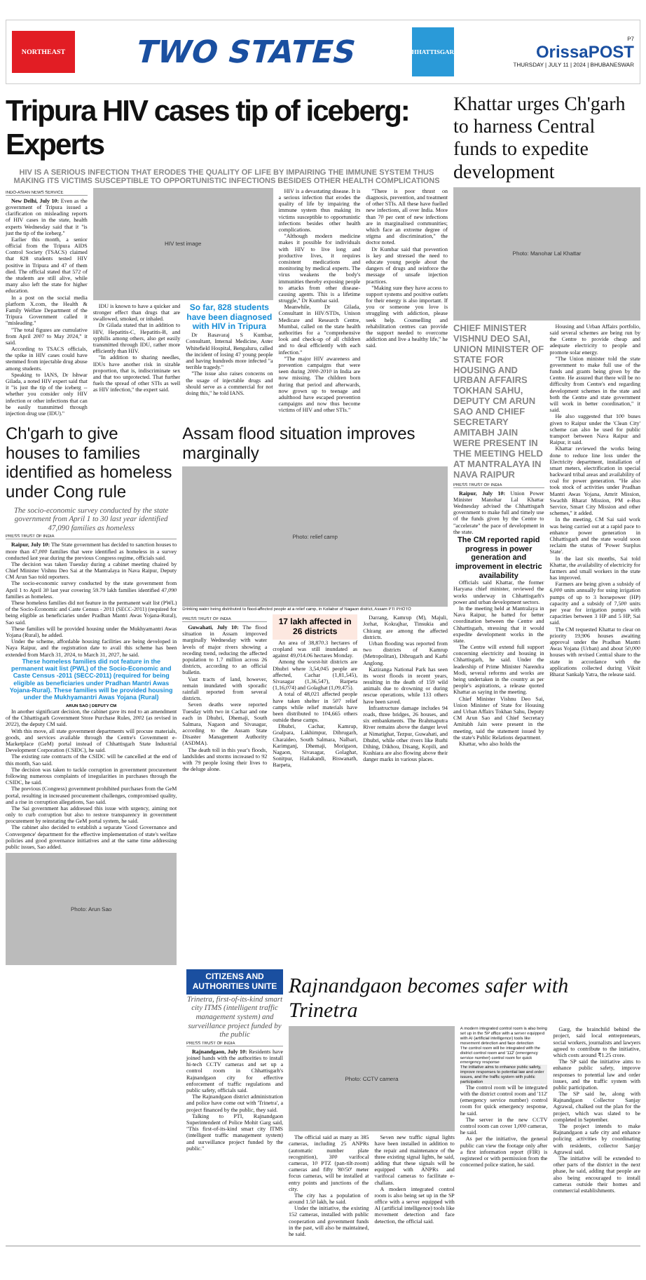NORTHEAST
TWO STATES
CHHATTISGARH
P7
OrissaPOST
THURSDAY | JULY 11 | 2024 | BHUBANESWAR
Tripura HIV cases tip of iceberg: Experts
HIV IS A SERIOUS INFECTION THAT ERODES THE QUALITY OF LIFE BY IMPAIRING THE IMMUNE SYSTEM THUS MAKING ITS VICTIMS SUSCEPTIBLE TO OPPORTUNISTIC INFECTIONS BESIDES OTHER HEALTH COMPLICATIONS
INDO-ASIAN NEWS SERVICE
New Delhi, July 10: Even as the government of Tripura issued a clarification on misleading reports of HIV cases in the state, health experts Wednesday said that it "is just the tip of the iceberg."
Earlier this month, a senior official from the Tripura AIDS Control Society (TSACS) claimed that 828 students tested HIV positive in Tripura and 47 of them died. The official stated that 572 of the students are still alive, while many also left the state for higher education.
In a post on the social media platform X.com, the Health & Family Welfare Department of the Tripura Government called it "misleading."
"The total figures are cumulative from April 2007 to May 2024," it said.
According to TSACS officials, the spike in HIV cases could have stemmed from injectable drug abuse among students.
Speaking to IANS, Dr Ishwar Gilada, a noted HIV expert said that it "is just the tip of the iceberg -- whether you consider only HIV infection or other infections that can be easily transmitted through injection drug use (IDU)."
HIV test image
IDU is known to have a quicker and stronger effect than drugs that are swallowed, smoked, or inhaled.
Dr Gilada stated that in addition to HIV, Hepatitis-C, Hepatitis-B, and syphilis among others, also get easily transmitted through IDU, rather more efficiently than HIV.
"In addition to sharing needles, IDUs have another risk in sizable proportion, that is, indiscriminate sex and that too unprotected. That further fuels the spread of other STIs as well as HIV infection," the expert said.
So far, 828 students have been diagnosed with HIV in Tripura
Dr Basavaraj S Kumbar, Consultant, Internal Medicine, Aster Whitefield Hospital, Bengaluru, called the incident of losing 47 young people and having hundreds more infected "a terrible tragedy."
"The issue also raises concerns on the usage of injectable drugs and should serve as a commercial for not doing this," he told IANS.
HIV is a devastating disease. It is a serious infection that erodes the quality of life by impairing the immune system thus making its victims susceptible to opportunistic infections besides other health complications.
"Although modern medicine makes it possible for individuals with HIV to live long and productive lives, it requires consistent medications and monitoring by medical experts. The virus weakens the body's immunities thereby exposing people to attacks from other disease-causing agents. This is a lifetime struggle," Dr Kumbar said.
Meanwhile, Dr Gilada, Consultant in HIV/STDs, Unison Medicare and Research Centre, Mumbai, called on the state health authorities for a "comprehensive look and check-up of all children and to deal efficiently with each infection."
"The major HIV awareness and prevention campaigns that were seen during 2000-2010 in India are now missing. The children born during that period and afterwards, now grown up to teenage and adulthood have escaped prevention campaigns and now thus become victims of HIV and other STIs."
"There is poor thrust on diagnosis, prevention, and treatment of other STIs. All these have fuelled new infections, all over India. More than 70 per cent of new infections are in marginalised communities; which face an extreme degree of stigma and discrimination," the doctor noted.
Dr Kumbar said that prevention is key and stressed the need to educate young people about the dangers of drugs and reinforce the message of unsafe injection practices.
"Making sure they have access to support systems and positive outlets for their energy is also important. If you or someone you love is struggling with addiction, please seek help. Counselling and rehabilitation centres can provide the support needed to overcome addiction and live a healthy life," he said.
Ch'garh to give houses to families identified as homeless under Cong rule
The socio-economic survey conducted by the state government from April 1 to 30 last year identified 47,090 families as homeless
PRESS TRUST OF INDIA
Raipur, July 10: The State government has decided to sanction houses to more than 47,000 families that were identified as homeless in a survey conducted last year during the previous Congress regime, officials said.
The decision was taken Tuesday during a cabinet meeting chaired by Chief Minister Vishnu Deo Sai at the Mantralaya in Nava Raipur, Deputy CM Arun Sao told reporters.
The socio-economic survey conducted by the state government from April 1 to April 30 last year covering 59.79 lakh families identified 47,090 families as homeless.
These homeless families did not feature in the permanent wait list (PWL) of the Socio-Economic and Caste Census - 2011 (SECC-2011) (required for being eligible as beneficiaries under Pradhan Mantri Awas Yojana-Rural), Sao said.
These families will be provided housing under the Mukhyamantri Awas Yojana (Rural), he added.
Under the scheme, affordable housing facilities are being developed in Naya Raipur, and the registration date to avail this scheme has been extended from March 31, 2024, to March 31, 2027, he said.
These homeless families did not feature in the permanent wait list (PWL) of the Socio-Economic and Caste Census -2011 (SECC-2011) (required for being eligible as beneficiaries under Pradhan Mantri Awas Yojana-Rural). These families will be provided housing under the Mukhyamantri Awas Yojana (Rural)
ARUN SAO | DEPUTY CM
In another significant decision, the cabinet gave its nod to an amendment of the Chhattisgarh Government Store Purchase Rules, 2002 (as revised in 2022), the deputy CM said.
With this move, all state government departments will procure materials, goods, and services available through the Centre's Government e-Marketplace (GeM) portal instead of Chhattisgarh State Industrial Development Corporation (CSIDC), he said.
The existing rate contracts of the CSIDC will be cancelled at the end of this month, Sao said.
The decision was taken to tackle corruption in government procurement following numerous complaints of irregularities in purchases through the CSIDC, he said.
The previous (Congress) government prohibited purchases from the GeM portal, resulting in increased procurement challenges, compromised quality, and a rise in corruption allegations, Sao said.
The Sai government has addressed this issue with urgency, aiming not only to curb corruption but also to restore transparency in government procurement by reinstating the GeM portal system, he said.
The cabinet also decided to establish a separate 'Good Governance and Convergence' department for the effective implementation of state's welfare policies and good governance initiatives and at the same time addressing public issues, Sao added.
Photo: Arun Sao
Assam flood situation improves marginally
Photo: relief camp
Drinking water being distributed to flood-affected people at a relief camp, in Koliabor of Nagaon district, Assam PTI PHOTO
PRESS TRUST OF INDIA
Guwahati, July 10: The flood situation in Assam improved marginally Wednesday with water levels of major rivers showing a receding trend, reducing the affected population to 1.7 million across 26 districts, according to an official bulletin.
Vast tracts of land, however, remain inundated with sporadic rainfall reported from several districts.
Seven deaths were reported Tuesday with two in Cachar and one each in Dhubri, Dhemaji, South Salmara, Nagaon and Sivasagar, according to the Assam State Disaster Management Authority (ASDMA).
The death toll in this year's floods, landslides and storms increased to 92 with 79 people losing their lives to the deluge alone.
17 lakh affected in 26 districts
An area of 38,870.3 hectares of cropland was still inundated as against 49,014.06 hectares Monday.
Among the worst-hit districts are Dhubri where 3,54,045 people are affected, Cachar (1,81,545), Sivasagar (1,36,547), Barpeta (1,16,074) and Golaghat (1,09,475).
A total of 48,021 affected people have taken shelter in 507 relief camps while relief materials have been distributed to 104,665 others outside these camps.
Dhubri, Cachar, Kamrup, Goalpara, Lakhimpur, Dibrugarh, Charaideo, South Salmara, Nalbari, Karimganj, Dhemaji, Morigaon, Nagaon, Sivasagar, Golaghat, Sonitpur, Hailakandi, Biswanath, Barpeta,
Darrang, Kamrup (M), Majuli, Jorhat, Kokrajhar, Tinsukia and Chirang are among the affected districts.
Urban flooding was reported from two districts of Kamrup (Metropolitan), Dibrugarh and Karbi Anglong.
Kaziranga National Park has seen its worst floods in recent years, resulting in the death of 159 wild animals due to drowning or during rescue operations, while 133 others have been saved.
Infrastructure damage includes 94 roads, three bridges, 26 houses, and six embankments. The Brahmaputra River remains above the danger level at Nimatighat, Tezpur, Guwahati, and Dhubri, while other rivers like Burhi Dihing, Dikhou, Disang, Kopili, and Kushiara are also flowing above their danger marks in various places.
Khattar urges Ch'garh to harness Central funds to expedite development
Photo: Manohar Lal Khattar
CHIEF MINISTER VISHNU DEO SAI, UNION MINISTER OF STATE FOR HOUSING AND URBAN AFFAIRS TOKHAN SAHU, DEPUTY CM ARUN SAO AND CHIEF SECRETARY AMITABH JAIN WERE PRESENT IN THE MEETING HELD AT MANTRALAYA IN NAVA RAIPUR
PRESS TRUST OF INDIA
Raipur, July 10: Union Power Minister Manohar Lal Khattar Wednesday advised the Chhattisgarh government to make full and timely use of the funds given by the Centre to "accelerate" the pace of development in the state.
The CM reported rapid progress in power generation and improvement in electric availability
Officials said Khattar, the former Haryana chief minister, reviewed the works underway in Chhattisgarh's power and urban development sectors.
In the meeting held at Mantralaya in Nava Raipur, he batted for better coordination between the Centre and Chhattisgarh, stressing that it would expedite development works in the state.
The Centre will extend full support concerning electricity and housing in Chhattisgarh, he said. Under the leadership of Prime Minister Narendra Modi, several reforms and works are being undertaken in the country as per people's aspirations, a release quoted Khattar as saying in the meeting.
Chief Minister Vishnu Deo Sai, Union Minister of State for Housing and Urban Affairs Tokhan Sahu, Deputy CM Arun Sao and Chief Secretary Amitabh Jain were present in the meeting, said the statement issued by the state's Public Relations department.
Khattar, who also holds the
Housing and Urban Affairs portfolio, said several schemes are being run by the Centre to provide cheap and adequate electricity to people and promote solar energy.
"The Union minister told the state government to make full use of the funds and grants being given by the Centre. He assured that there will be no difficulty from Centre's end regarding development schemes in the state and both the Centre and state government will work in better coordination," it said.
He also suggested that 100 buses given to Raipur under the 'Clean City' scheme can also be used for public transport between Nava Raipur and Raipur, it said.
Khattar reviewed the works being done to reduce line loss under the Electricity department, installation of smart meters, electrification in special backward tribal areas and availability of coal for power generation. "He also took stock of activities under Pradhan Mantri Awas Yojana, Amrit Mission, Swachh Bharat Mission, PM e-Bus Service, Smart City Mission and other schemes," it added.
In the meeting, CM Sai said work was being carried out at a rapid pace to enhance power generation in Chhattisgarh and the state would soon reclaim the status of 'Power Surplus State'.
In the last six months, Sai told Khattar, the availability of electricity for farmers and small workers in the state has improved.
Farmers are being given a subsidy of 6,000 units annually for using irrigation pumps of up to 3 horsepower (HP) capacity and a subsidy of 7,500 units per year for irrigation pumps with capacities between 3 HP and 5 HP, Sai said.
The CM requested Khattar to clear on priority 19,906 houses awaiting approval under the Pradhan Mantri Awas Yojana (Urban) and about 50,000 houses with revised Central share to the state in accordance with the applications collected during Viksit Bharat Sankalp Yatra, the release said.
CITIZENS AND AUTHORITIES UNITE
Trinetra, first-of-its-kind smart city ITMS (intelligent traffic management system) and surveillance project funded by the public
PRESS TRUST OF INDIA
Rajnandgaon, July 10: Residents have joined hands with the authorities to install hi-tech CCTV cameras and set up a control room in Chhattisgarh's Rajnandgaon city for effective enforcement of traffic regulations and public safety, officials said.
The Rajnandgaon district administration and police have come out with 'Trinetra', a project financed by the public, they said.
Talking to PTI, Rajnandgaon Superintendent of Police Mohit Garg said, "This first-of-its-kind smart city ITMS (intelligent traffic management system) and surveillance project funded by the public."
Rajnandgaon becomes safer with Trinetra
Photo: CCTV camera
The official said as many as 385 cameras, including 25 ANPRs (automatic number plate recognition), 300 varifocal cameras, 10 PTZ (pan-tilt-zoom) cameras and fifty '80/50' meter focus cameras, will be installed at entry points and junctions of the city.
The city has a population of around 1.50 lakh, he said.
Under the initiative, the existing 152 cameras, installed with public cooperation and government funds in the past, will also be maintained, he said.
Seven new traffic signal lights have been installed in addition to the repair and maintenance of the three existing signal lights, he said, adding that these signals will be equipped with ANPRs and varifocal cameras to facilitate e-challans.
A modern integrated control room is also being set up in the SP office with a server equipped with AI (artificial intelligence) tools like movement detection and face detection, the official said.
A modern integrated control room is also being set up in the SP office with a server equipped with AI (artificial intelligence) tools like movement detection and face detection
The control room will be integrated with the district control room and '112' (emergency service number) control room for quick emergency response
The initiative aims to enhance public safety, improve responses to potential law and order issues, and the traffic system with public participation
The control room will be integrated with the district control room and '112' (emergency service number) control room for quick emergency response, he said.
The server in the new CCTV control room can cover 1,000 cameras, he said.
As per the initiative, the general public can view the footage only after a first information report (FIR) is registered or with permission from the concerned police station, he said.
Garg, the brainchild behind the project, said local entrepreneurs, social workers, journalists and lawyers agreed to contribute to the initiative, which costs around ₹1.25 crore.
The SP said the initiative aims to enhance public safety, improve responses to potential law and order issues, and the traffic system with public participation.
The SP said he, along with Rajnandgaon Collector Sanjay Agrawal, chalked out the plan for the project, which was slated to be completed in September.
The project intends to make Rajnandgaon a safe city and enhance policing activities by coordinating with residents, collector Sanjay Agrawal said.
The initiative will be extended to other parts of the district in the next phase, he said, adding that people are also being encouraged to install cameras outside their homes and commercial establishments.